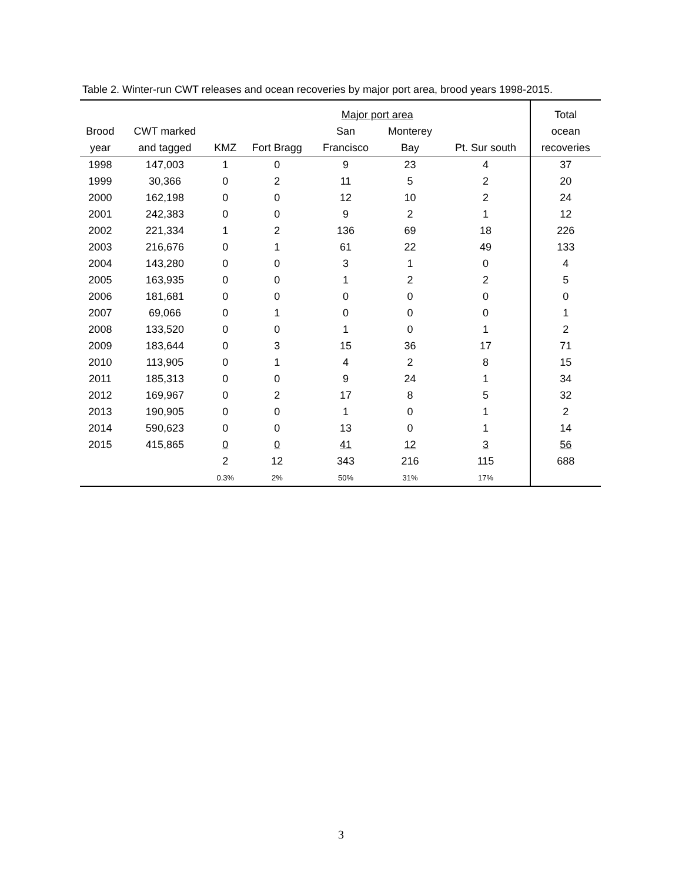Table 2. Winter-run CWT releases and ocean recoveries by major port area, brood years 1998-2015.
| | | | | Major port area | | | Total |
| --- | --- | --- | --- | --- | --- | --- | --- |
| Brood | CWT marked | | | San | Monterey | | ocean |
| year | and tagged | KMZ | Fort Bragg | Francisco | Bay | Pt. Sur south | recoveries |
| 1998 | 147,003 | 1 | 0 | 9 | 23 | 4 | 37 |
| 1999 | 30,366 | 0 | 2 | 11 | 5 | 2 | 20 |
| 2000 | 162,198 | 0 | 0 | 12 | 10 | 2 | 24 |
| 2001 | 242,383 | 0 | 0 | 9 | 2 | 1 | 12 |
| 2002 | 221,334 | 1 | 2 | 136 | 69 | 18 | 226 |
| 2003 | 216,676 | 0 | 1 | 61 | 22 | 49 | 133 |
| 2004 | 143,280 | 0 | 0 | 3 | 1 | 0 | 4 |
| 2005 | 163,935 | 0 | 0 | 1 | 2 | 2 | 5 |
| 2006 | 181,681 | 0 | 0 | 0 | 0 | 0 | 0 |
| 2007 | 69,066 | 0 | 1 | 0 | 0 | 0 | 1 |
| 2008 | 133,520 | 0 | 0 | 1 | 0 | 1 | 2 |
| 2009 | 183,644 | 0 | 3 | 15 | 36 | 17 | 71 |
| 2010 | 113,905 | 0 | 1 | 4 | 2 | 8 | 15 |
| 2011 | 185,313 | 0 | 0 | 9 | 24 | 1 | 34 |
| 2012 | 169,967 | 0 | 2 | 17 | 8 | 5 | 32 |
| 2013 | 190,905 | 0 | 0 | 1 | 0 | 1 | 2 |
| 2014 | 590,623 | 0 | 0 | 13 | 0 | 1 | 14 |
| 2015 | 415,865 | 0 | 0 | 41 | 12 | 3 | 56 |
| | | 2 | 12 | 343 | 216 | 115 | 688 |
| | | 0.3% | 2% | 50% | 31% | 17% | |
3